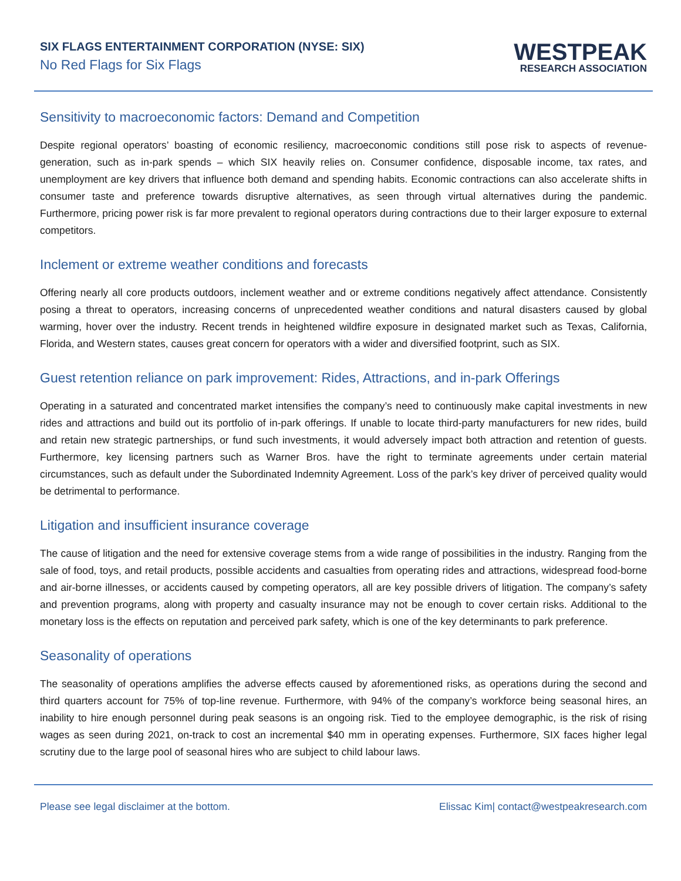SIX FLAGS ENTERTAINMENT CORPORATION (NYSE: SIX)
No Red Flags for Six Flags
WESTPEAK
RESEARCH ASSOCIATION
Sensitivity to macroeconomic factors: Demand and Competition
Despite regional operators’ boasting of economic resiliency, macroeconomic conditions still pose risk to aspects of revenue-generation, such as in-park spends – which SIX heavily relies on. Consumer confidence, disposable income, tax rates, and unemployment are key drivers that influence both demand and spending habits. Economic contractions can also accelerate shifts in consumer taste and preference towards disruptive alternatives, as seen through virtual alternatives during the pandemic. Furthermore, pricing power risk is far more prevalent to regional operators during contractions due to their larger exposure to external competitors.
Inclement or extreme weather conditions and forecasts
Offering nearly all core products outdoors, inclement weather and or extreme conditions negatively affect attendance. Consistently posing a threat to operators, increasing concerns of unprecedented weather conditions and natural disasters caused by global warming, hover over the industry. Recent trends in heightened wildfire exposure in designated market such as Texas, California, Florida, and Western states, causes great concern for operators with a wider and diversified footprint, such as SIX.
Guest retention reliance on park improvement: Rides, Attractions, and in-park Offerings
Operating in a saturated and concentrated market intensifies the company’s need to continuously make capital investments in new rides and attractions and build out its portfolio of in-park offerings. If unable to locate third-party manufacturers for new rides, build and retain new strategic partnerships, or fund such investments, it would adversely impact both attraction and retention of guests. Furthermore, key licensing partners such as Warner Bros. have the right to terminate agreements under certain material circumstances, such as default under the Subordinated Indemnity Agreement. Loss of the park’s key driver of perceived quality would be detrimental to performance.
Litigation and insufficient insurance coverage
The cause of litigation and the need for extensive coverage stems from a wide range of possibilities in the industry. Ranging from the sale of food, toys, and retail products, possible accidents and casualties from operating rides and attractions, widespread food-borne and air-borne illnesses, or accidents caused by competing operators, all are key possible drivers of litigation. The company’s safety and prevention programs, along with property and casualty insurance may not be enough to cover certain risks. Additional to the monetary loss is the effects on reputation and perceived park safety, which is one of the key determinants to park preference.
Seasonality of operations
The seasonality of operations amplifies the adverse effects caused by aforementioned risks, as operations during the second and third quarters account for 75% of top-line revenue. Furthermore, with 94% of the company’s workforce being seasonal hires, an inability to hire enough personnel during peak seasons is an ongoing risk. Tied to the employee demographic, is the risk of rising wages as seen during 2021, on-track to cost an incremental $40 mm in operating expenses. Furthermore, SIX faces higher legal scrutiny due to the large pool of seasonal hires who are subject to child labour laws.
Please see legal disclaimer at the bottom. Elissac Kim| contact@westpeakresearch.com